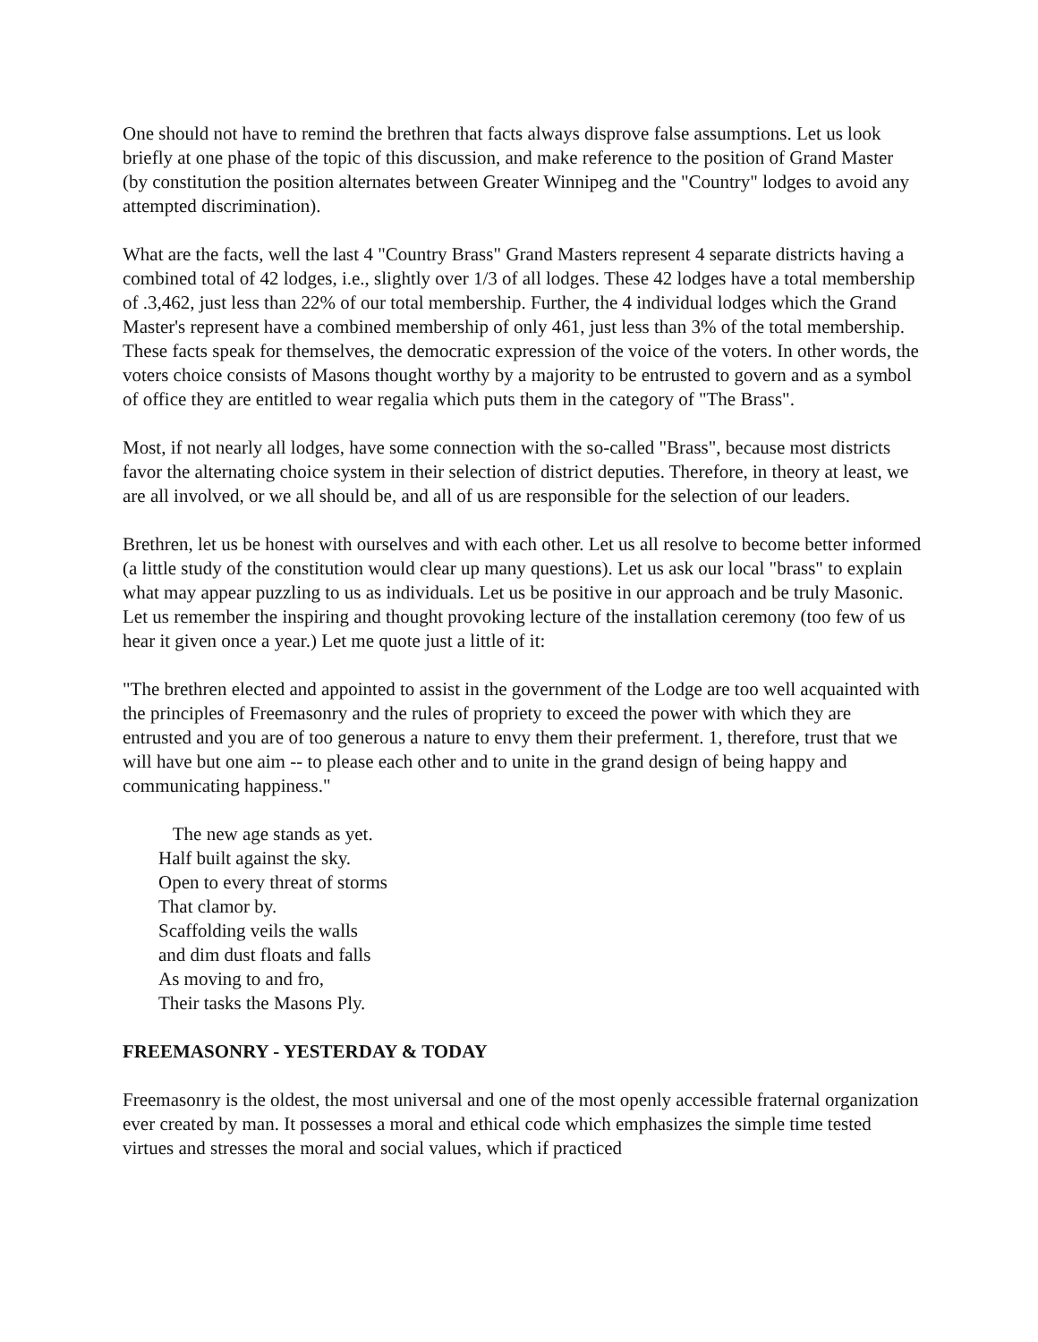One should not have to remind the brethren that facts always disprove false assumptions. Let us look briefly at one phase of the topic of this discussion, and make reference to the position of Grand Master (by constitution the position alternates between Greater Winnipeg and the "Country" lodges to avoid any attempted discrimination).
What are the facts, well the last 4 "Country Brass" Grand Masters represent 4 separate districts having a combined total of 42 lodges, i.e., slightly over 1/3 of all lodges. These 42 lodges have a total membership of .3,462, just less than 22% of our total membership. Further, the 4 individual lodges which the Grand Master's represent have a combined membership of only 461, just less than 3% of the total membership. These facts speak for themselves, the democratic expression of the voice of the voters. In other words, the voters choice consists of Masons thought worthy by a majority to be entrusted to govern and as a symbol of office they are entitled to wear regalia which puts them in the category of "The Brass".
Most, if not nearly all lodges, have some connection with the so-called "Brass", because most districts favor the alternating choice system in their selection of district deputies. Therefore, in theory at least, we are all involved, or we all should be, and all of us are responsible for the selection of our leaders.
Brethren, let us be honest with ourselves and with each other. Let us all resolve to become better informed (a little study of the constitution would clear up many questions). Let us ask our local "brass" to explain what may appear puzzling to us as individuals. Let us be positive in our approach and be truly Masonic. Let us remember the inspiring and thought provoking lecture of the installation ceremony (too few of us hear it given once a year.) Let me quote just a little of it:
"The brethren elected and appointed to assist in the government of the Lodge are too well acquainted with the principles of Freemasonry and the rules of propriety to exceed the power with which they are entrusted and you are of too generous a nature to envy them their preferment. 1, therefore, trust that we will have but one aim -- to please each other and to unite in the grand design of being happy and communicating happiness."
The new age stands as yet.
Half built against the sky.
Open to every threat of storms
That clamor by.
Scaffolding veils the walls
and dim dust floats and falls
As moving to and fro,
Their tasks the Masons Ply.
FREEMASONRY - YESTERDAY & TODAY
Freemasonry is the oldest, the most universal and one of the most openly accessible fraternal organization ever created by man. It possesses a moral and ethical code which emphasizes the simple time tested virtues and stresses the moral and social values, which if practiced